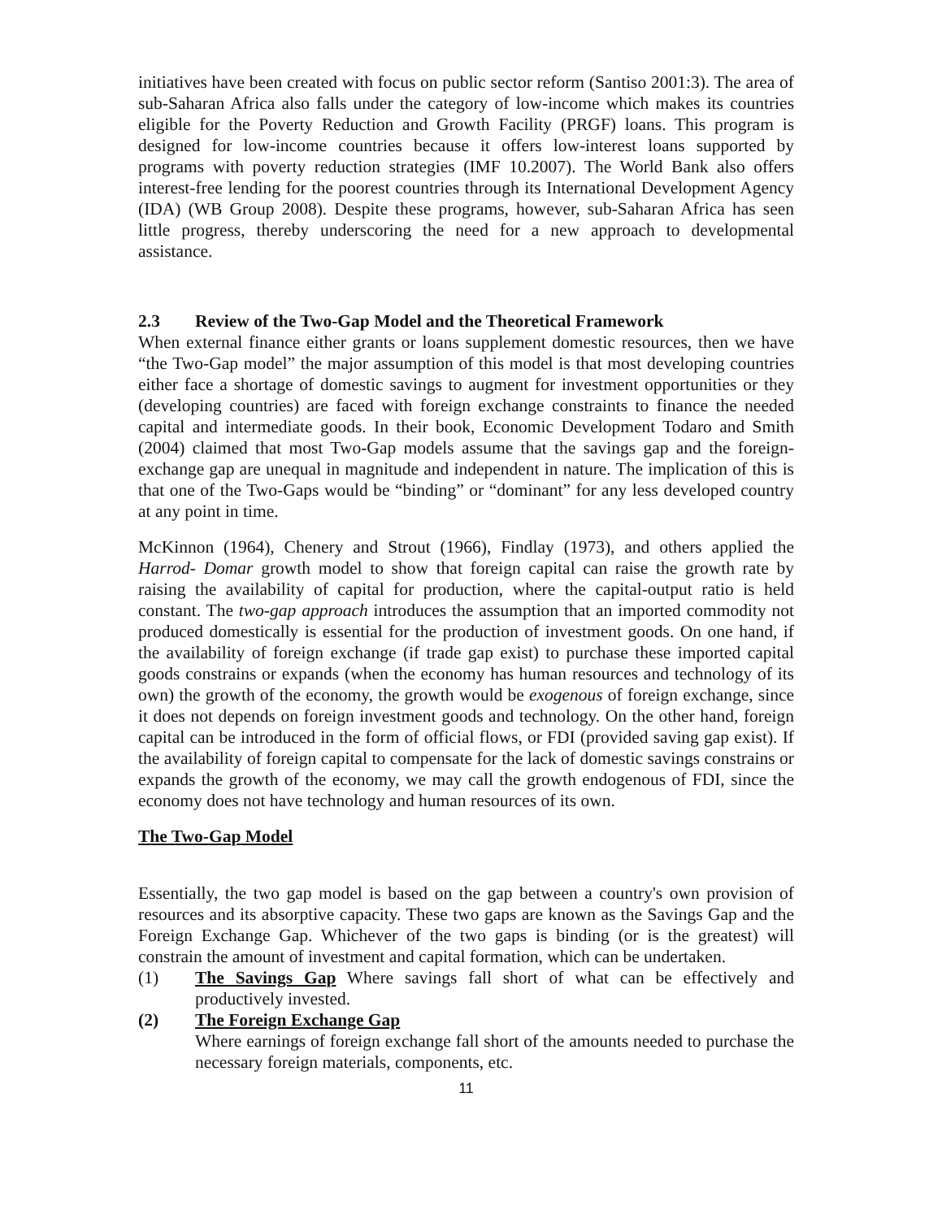initiatives have been created with focus on public sector reform (Santiso 2001:3). The area of sub-Saharan Africa also falls under the category of low-income which makes its countries eligible for the Poverty Reduction and Growth Facility (PRGF) loans. This program is designed for low-income countries because it offers low-interest loans supported by programs with poverty reduction strategies (IMF 10.2007). The World Bank also offers interest-free lending for the poorest countries through its International Development Agency (IDA) (WB Group 2008). Despite these programs, however, sub-Saharan Africa has seen little progress, thereby underscoring the need for a new approach to developmental assistance.
2.3 Review of the Two-Gap Model and the Theoretical Framework
When external finance either grants or loans supplement domestic resources, then we have “the Two-Gap model” the major assumption of this model is that most developing countries either face a shortage of domestic savings to augment for investment opportunities or they (developing countries) are faced with foreign exchange constraints to finance the needed capital and intermediate goods. In their book, Economic Development Todaro and Smith (2004) claimed that most Two-Gap models assume that the savings gap and the foreign-exchange gap are unequal in magnitude and independent in nature. The implication of this is that one of the Two-Gaps would be “binding” or “dominant” for any less developed country at any point in time.
McKinnon (1964), Chenery and Strout (1966), Findlay (1973), and others applied the Harrod- Domar growth model to show that foreign capital can raise the growth rate by raising the availability of capital for production, where the capital-output ratio is held constant. The two-gap approach introduces the assumption that an imported commodity not produced domestically is essential for the production of investment goods. On one hand, if the availability of foreign exchange (if trade gap exist) to purchase these imported capital goods constrains or expands (when the economy has human resources and technology of its own) the growth of the economy, the growth would be exogenous of foreign exchange, since it does not depends on foreign investment goods and technology. On the other hand, foreign capital can be introduced in the form of official flows, or FDI (provided saving gap exist). If the availability of foreign capital to compensate for the lack of domestic savings constrains or expands the growth of the economy, we may call the growth endogenous of FDI, since the economy does not have technology and human resources of its own.
The Two-Gap Model
Essentially, the two gap model is based on the gap between a country's own provision of resources and its absorptive capacity. These two gaps are known as the Savings Gap and the Foreign Exchange Gap. Whichever of the two gaps is binding (or is the greatest) will constrain the amount of investment and capital formation, which can be undertaken.
(1) The Savings Gap Where savings fall short of what can be effectively and productively invested.
(2) The Foreign Exchange Gap
Where earnings of foreign exchange fall short of the amounts needed to purchase the necessary foreign materials, components, etc.
11